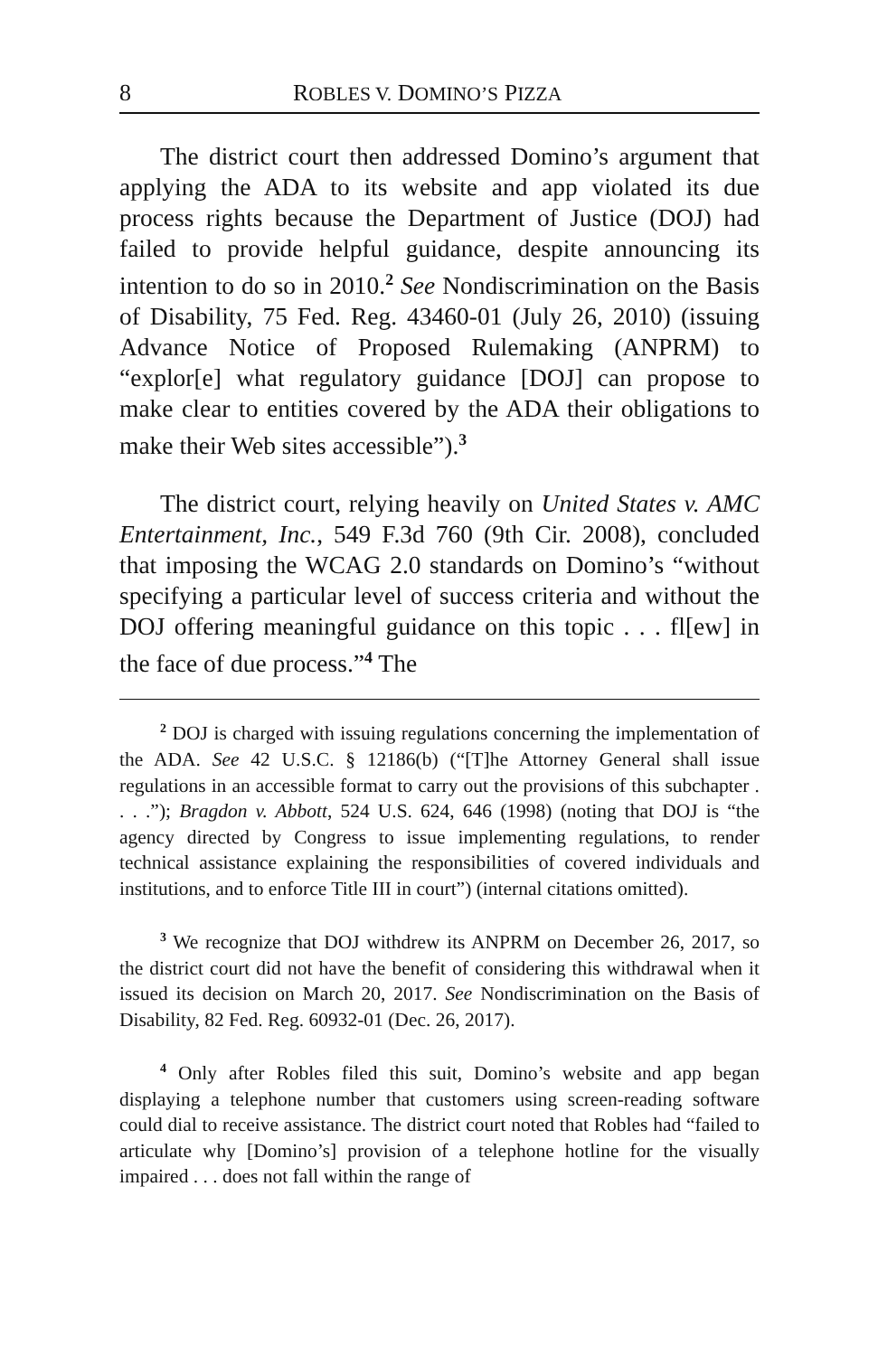8 ROBLES V. DOMINO’S PIZZA
The district court then addressed Domino’s argument that applying the ADA to its website and app violated its due process rights because the Department of Justice (DOJ) had failed to provide helpful guidance, despite announcing its intention to do so in 2010.<sup>2</sup> See Nondiscrimination on the Basis of Disability, 75 Fed. Reg. 43460-01 (July 26, 2010) (issuing Advance Notice of Proposed Rulemaking (ANPRM) to “explor[e] what regulatory guidance [DOJ] can propose to make clear to entities covered by the ADA their obligations to make their Web sites accessible”).<sup>3</sup>
The district court, relying heavily on United States v. AMC Entertainment, Inc., 549 F.3d 760 (9th Cir. 2008), concluded that imposing the WCAG 2.0 standards on Domino’s “without specifying a particular level of success criteria and without the DOJ offering meaningful guidance on this topic . . . fl[ew] in the face of due process.”<sup>4</sup> The
<sup>2</sup> DOJ is charged with issuing regulations concerning the implementation of the ADA. See 42 U.S.C. § 12186(b) (“[T]he Attorney General shall issue regulations in an accessible format to carry out the provisions of this subchapter . . . .”); Bragdon v. Abbott, 524 U.S. 624, 646 (1998) (noting that DOJ is “the agency directed by Congress to issue implementing regulations, to render technical assistance explaining the responsibilities of covered individuals and institutions, and to enforce Title III in court”) (internal citations omitted).
<sup>3</sup> We recognize that DOJ withdrew its ANPRM on December 26, 2017, so the district court did not have the benefit of considering this withdrawal when it issued its decision on March 20, 2017. See Nondiscrimination on the Basis of Disability, 82 Fed. Reg. 60932-01 (Dec. 26, 2017).
<sup>4</sup> Only after Robles filed this suit, Domino’s website and app began displaying a telephone number that customers using screen-reading software could dial to receive assistance. The district court noted that Robles had “failed to articulate why [Domino’s] provision of a telephone hotline for the visually impaired . . . does not fall within the range of